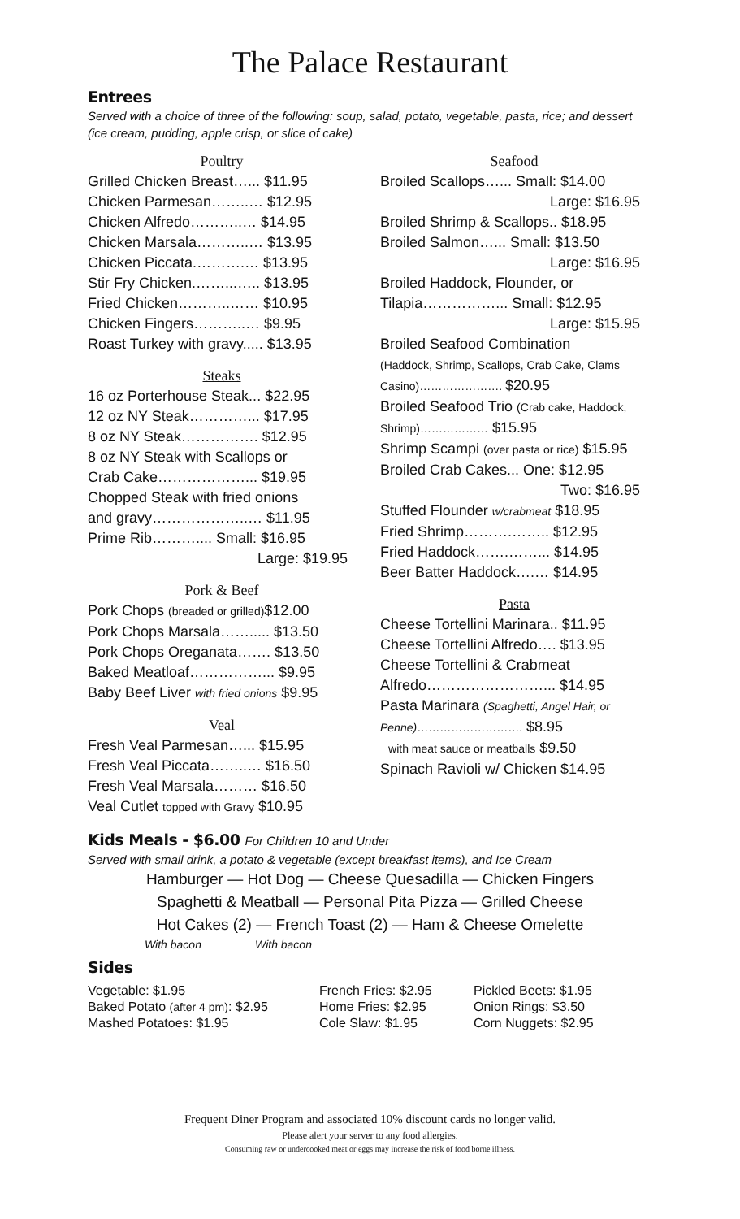The Palace Restaurant
Entrees
Served with a choice of three of the following: soup, salad, potato, vegetable, pasta, rice; and dessert (ice cream, pudding, apple crisp, or slice of cake)
Poultry
Grilled Chicken Breast…... $11.95
Chicken Parmesan……..… $12.95
Chicken Alfredo………..… $14.95
Chicken Marsala………..… $13.95
Chicken Piccata.……….… $13.95
Stir Fry Chicken.……...….. $13.95
Fried Chicken………..…… $10.95
Chicken Fingers………..… $9.95
Roast Turkey with gravy..... $13.95
Steaks
16 oz Porterhouse Steak... $22.95
12 oz NY Steak…………... $17.95
8 oz NY Steak……………. $12.95
8 oz NY Steak with Scallops or
Crab Cake………………... $19.95
Chopped Steak with fried onions
and gravy………………..… $11.95
Prime Rib……….... Small: $16.95
Large: $19.95
Pork & Beef
Pork Chops (breaded or grilled)$12.00
Pork Chops Marsala……..... $13.50
Pork Chops Oreganata……. $13.50
Baked Meatloaf……………... $9.95
Baby Beef Liver with fried onions $9.95
Veal
Fresh Veal Parmesan…... $15.95
Fresh Veal Piccata……..… $16.50
Fresh Veal Marsala……… $16.50
Veal Cutlet topped with Gravy $10.95
Seafood
Broiled Scallops…... Small: $14.00
Large: $16.95
Broiled Shrimp & Scallops.. $18.95
Broiled Salmon…... Small: $13.50
Large: $16.95
Broiled Haddock, Flounder, or
Tilapia……………... Small: $12.95
Large: $15.95
Broiled Seafood Combination
(Haddock, Shrimp, Scallops, Crab Cake, Clams Casino)…………………. $20.95
Broiled Seafood Trio (Crab cake, Haddock, Shrimp)……………… $15.95
Shrimp Scampi (over pasta or rice) $15.95
Broiled Crab Cakes... One: $12.95
Two: $16.95
Stuffed Flounder w/crabmeat $18.95
Fried Shrimp……….…….. $12.95
Fried Haddock…….……... $14.95
Beer Batter Haddock….… $14.95
Pasta
Cheese Tortellini Marinara.. $11.95
Cheese Tortellini Alfredo…. $13.95
Cheese Tortellini & Crabmeat
Alfredo……………………... $14.95
Pasta Marinara (Spaghetti, Angel Hair, or Penne)………………………. $8.95
with meat sauce or meatballs $9.50
Spinach Ravioli w/ Chicken $14.95
Kids Meals - $6.00 For Children 10 and Under
Served with small drink, a potato & vegetable (except breakfast items), and Ice Cream
Hamburger — Hot Dog — Cheese Quesadilla — Chicken Fingers
Spaghetti & Meatball — Personal Pita Pizza — Grilled Cheese
Hot Cakes (2) — French Toast (2) — Ham & Cheese Omelette
With bacon With bacon
Sides
Vegetable: $1.95
Baked Potato (after 4 pm): $2.95
Mashed Potatoes: $1.95
French Fries: $2.95
Home Fries: $2.95
Cole Slaw: $1.95
Pickled Beets: $1.95
Onion Rings: $3.50
Corn Nuggets: $2.95
Frequent Diner Program and associated 10% discount cards no longer valid.
Please alert your server to any food allergies.
Consuming raw or undercooked meat or eggs may increase the risk of food borne illness.